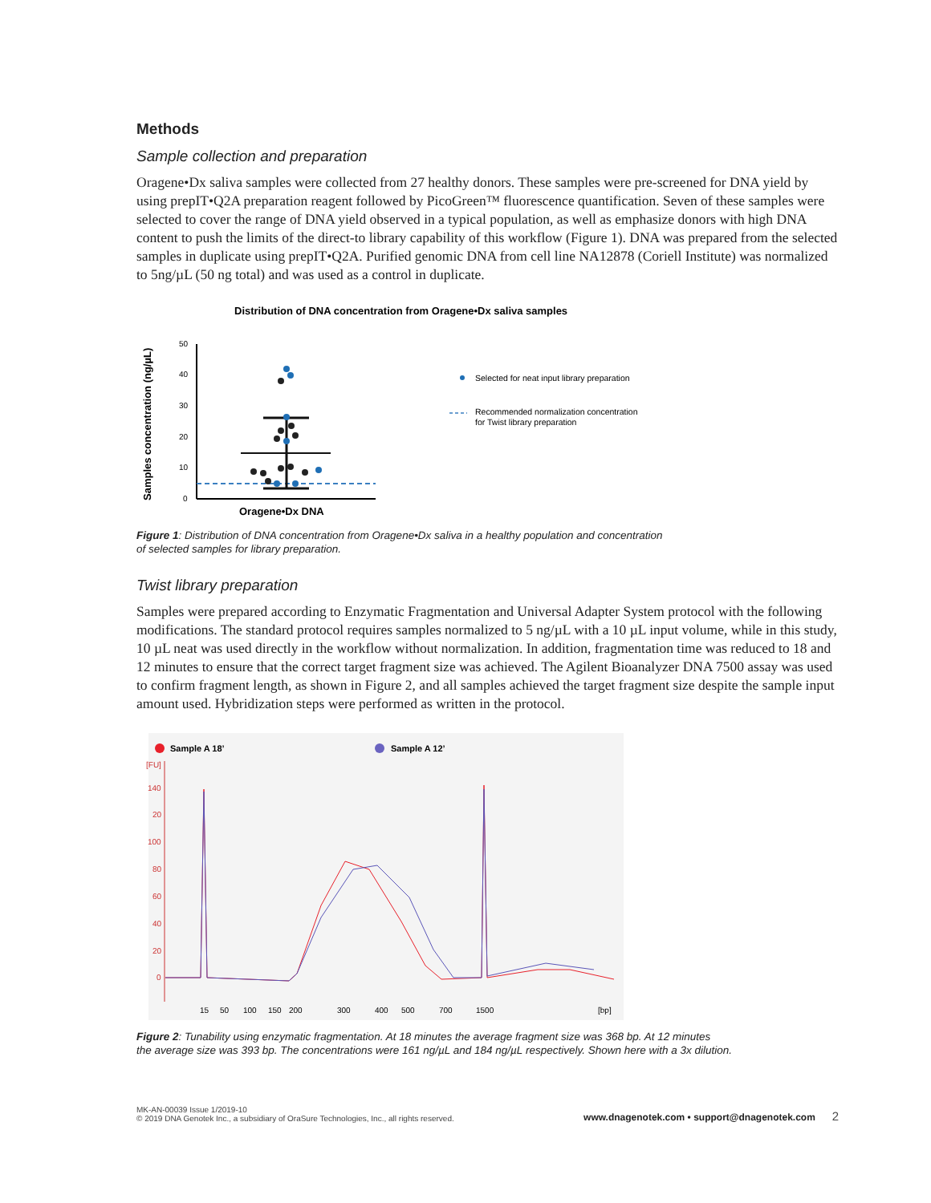Methods
Sample collection and preparation
Oragene•Dx saliva samples were collected from 27 healthy donors. These samples were pre-screened for DNA yield by using prepIT•Q2A preparation reagent followed by PicoGreen™ fluorescence quantification. Seven of these samples were selected to cover the range of DNA yield observed in a typical population, as well as emphasize donors with high DNA content to push the limits of the direct-to library capability of this workflow (Figure 1). DNA was prepared from the selected samples in duplicate using prepIT•Q2A. Purified genomic DNA from cell line NA12878 (Coriell Institute) was normalized to 5ng/µL (50 ng total) and was used as a control in duplicate.
Distribution of DNA concentration from Oragene•Dx saliva samples
Samples concentration (ng/µL)
50
40
30
20
10
0
Oragene•Dx DNA
Selected for neat input library preparation
Recommended normalization concentration
for Twist library preparation
Figure 1: Distribution of DNA concentration from Oragene•Dx saliva in a healthy population and concentration
of selected samples for library preparation.
Twist library preparation
Samples were prepared according to Enzymatic Fragmentation and Universal Adapter System protocol with the following modifications. The standard protocol requires samples normalized to 5 ng/µL with a 10 µL input volume, while in this study, 10 µL neat was used directly in the workflow without normalization. In addition, fragmentation time was reduced to 18 and 12 minutes to ensure that the correct target fragment size was achieved. The Agilent Bioanalyzer DNA 7500 assay was used to confirm fragment length, as shown in Figure 2, and all samples achieved the target fragment size despite the sample input amount used. Hybridization steps were performed as written in the protocol.
Sample A 18’
Sample A 12’
[FU]
140
20
100
80
60
40
20
0
15
50
100
150
200
300
400
500
700
1500
[bp]
Figure 2: Tunability using enzymatic fragmentation. At 18 minutes the average fragment size was 368 bp. At 12 minutes
the average size was 393 bp. The concentrations were 161 ng/µL and 184 ng/µL respectively. Shown here with a 3x dilution.
MK-AN-00039 Issue 1/2019-10
© 2019 DNA Genotek Inc., a subsidiary of OraSure Technologies, Inc., all rights reserved.
www.dnagenotek.com • support@dnagenotek.com 2